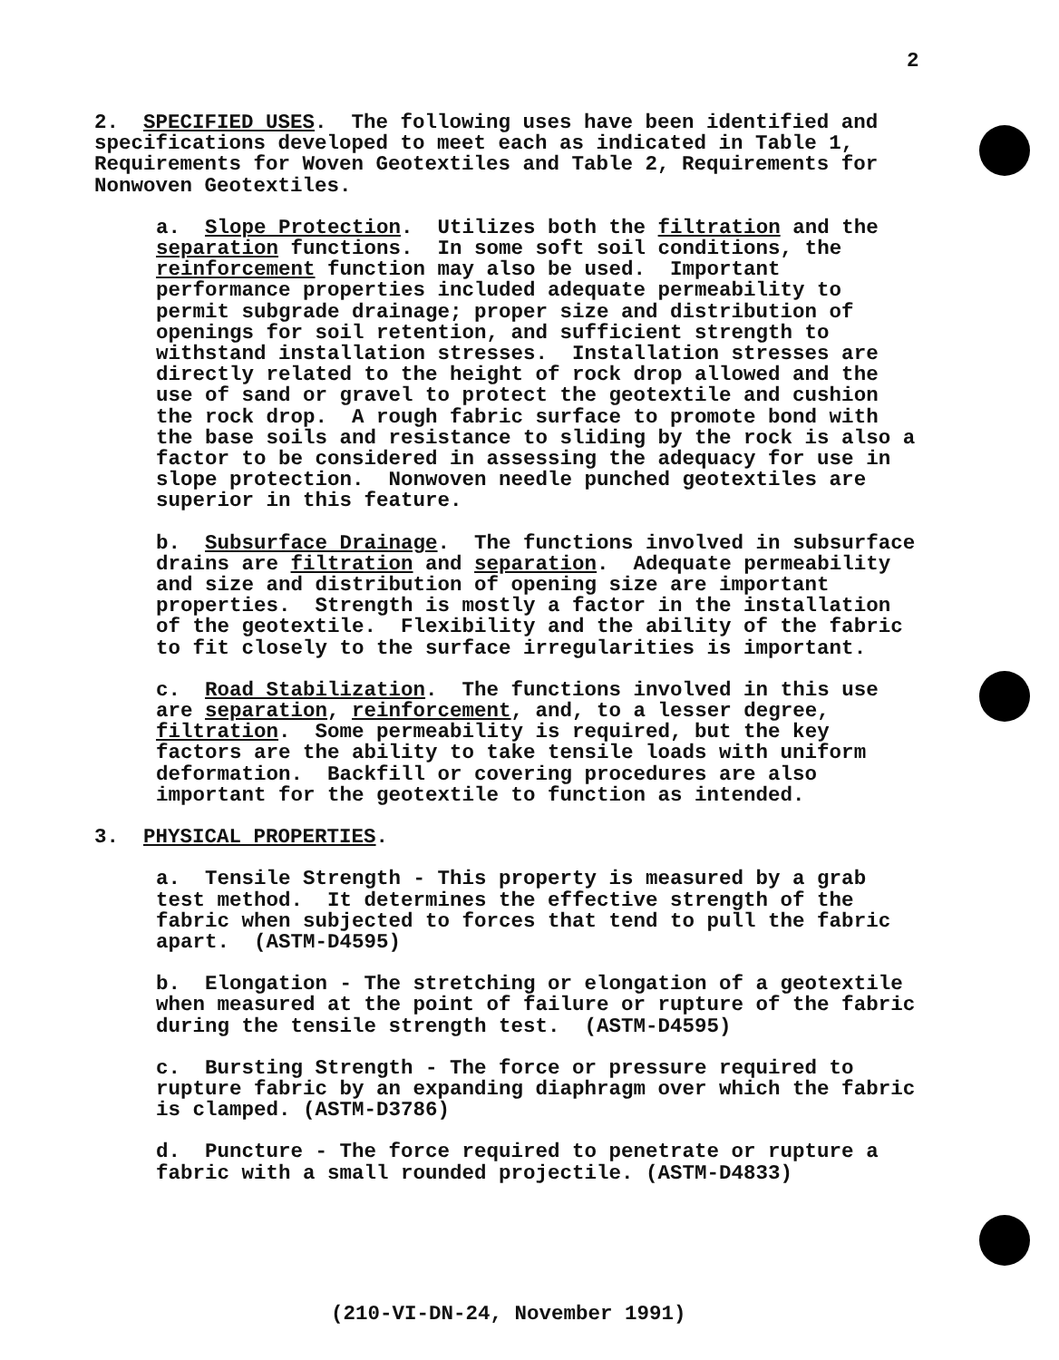2
2. SPECIFIED USES. The following uses have been identified and specifications developed to meet each as indicated in Table 1, Requirements for Woven Geotextiles and Table 2, Requirements for Nonwoven Geotextiles.
a. Slope Protection. Utilizes both the filtration and the separation functions. In some soft soil conditions, the reinforcement function may also be used. Important performance properties included adequate permeability to permit subgrade drainage; proper size and distribution of openings for soil retention, and sufficient strength to withstand installation stresses. Installation stresses are directly related to the height of rock drop allowed and the use of sand or gravel to protect the geotextile and cushion the rock drop. A rough fabric surface to promote bond with the base soils and resistance to sliding by the rock is also a factor to be considered in assessing the adequacy for use in slope protection. Nonwoven needle punched geotextiles are superior in this feature.
b. Subsurface Drainage. The functions involved in subsurface drains are filtration and separation. Adequate permeability and size and distribution of opening size are important properties. Strength is mostly a factor in the installation of the geotextile. Flexibility and the ability of the fabric to fit closely to the surface irregularities is important.
c. Road Stabilization. The functions involved in this use are separation, reinforcement, and, to a lesser degree, filtration. Some permeability is required, but the key factors are the ability to take tensile loads with uniform deformation. Backfill or covering procedures are also important for the geotextile to function as intended.
3. PHYSICAL PROPERTIES.
a. Tensile Strength - This property is measured by a grab test method. It determines the effective strength of the fabric when subjected to forces that tend to pull the fabric apart. (ASTM-D4595)
b. Elongation - The stretching or elongation of a geotextile when measured at the point of failure or rupture of the fabric during the tensile strength test. (ASTM-D4595)
c. Bursting Strength - The force or pressure required to rupture fabric by an expanding diaphragm over which the fabric is clamped. (ASTM-D3786)
d. Puncture - The force required to penetrate or rupture a fabric with a small rounded projectile. (ASTM-D4833)
(210-VI-DN-24, November 1991)